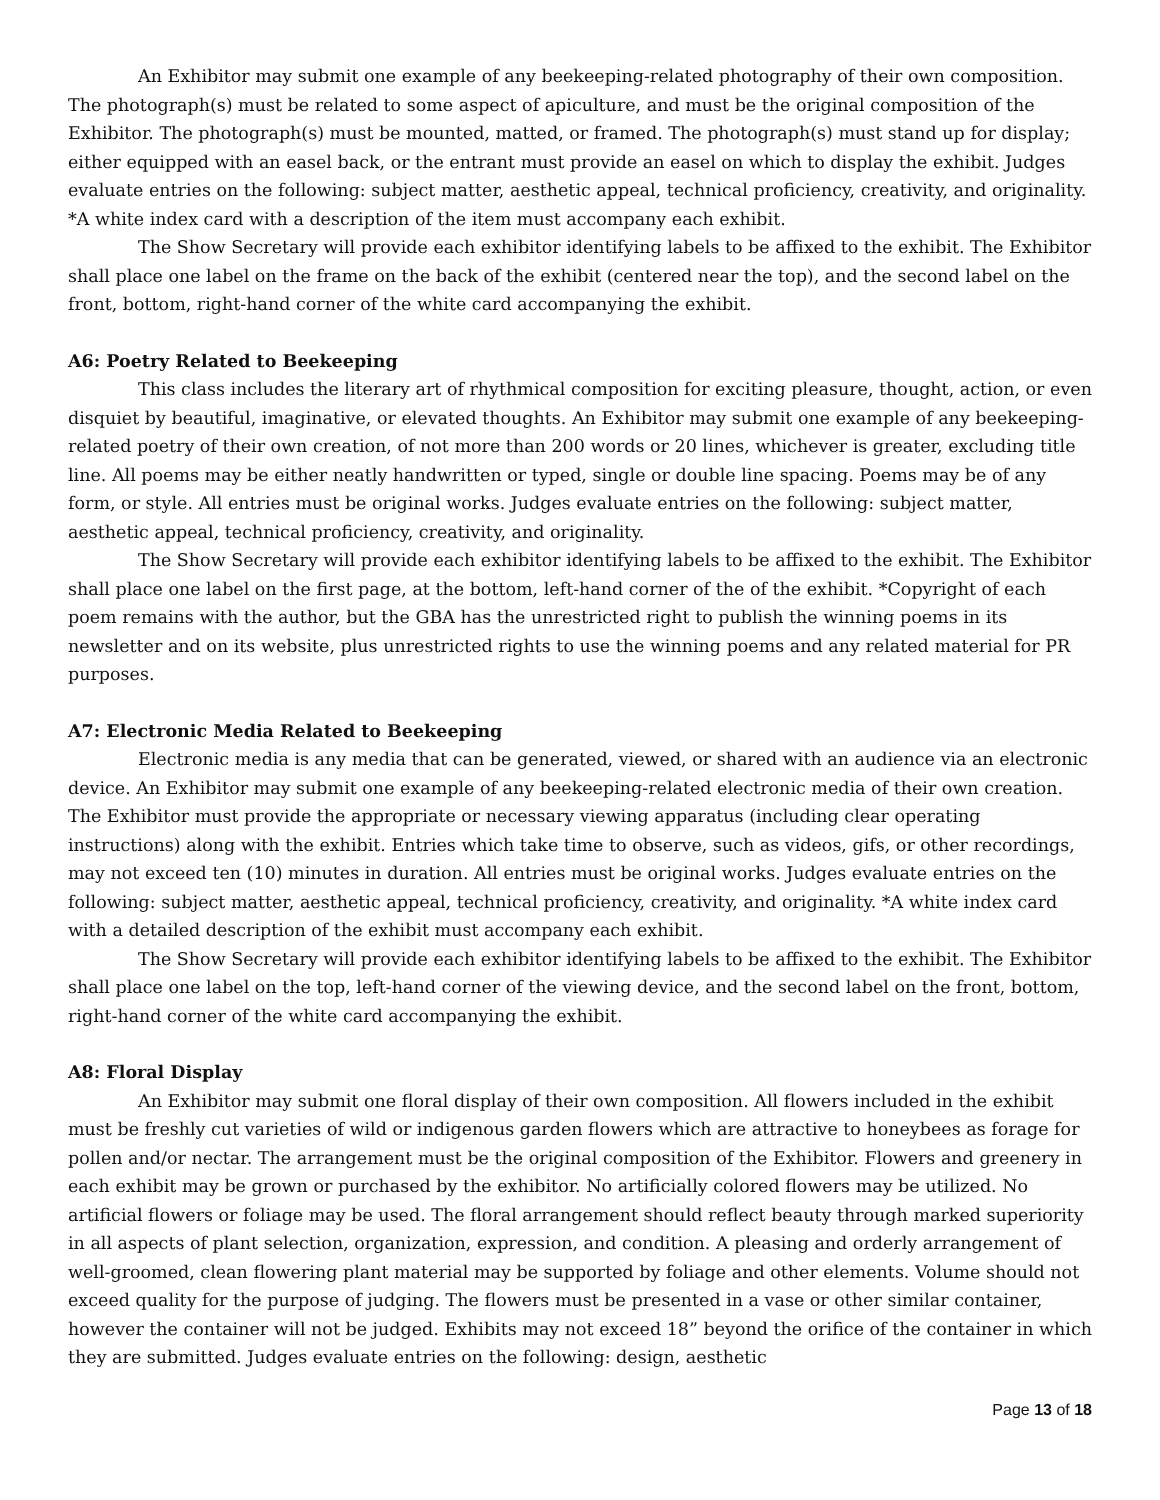An Exhibitor may submit one example of any beekeeping-related photography of their own composition. The photograph(s) must be related to some aspect of apiculture, and must be the original composition of the Exhibitor. The photograph(s) must be mounted, matted, or framed. The photograph(s) must stand up for display; either equipped with an easel back, or the entrant must provide an easel on which to display the exhibit. Judges evaluate entries on the following: subject matter, aesthetic appeal, technical proficiency, creativity, and originality. *A white index card with a description of the item must accompany each exhibit.
The Show Secretary will provide each exhibitor identifying labels to be affixed to the exhibit. The Exhibitor shall place one label on the frame on the back of the exhibit (centered near the top), and the second label on the front, bottom, right-hand corner of the white card accompanying the exhibit.
A6: Poetry Related to Beekeeping
This class includes the literary art of rhythmical composition for exciting pleasure, thought, action, or even disquiet by beautiful, imaginative, or elevated thoughts. An Exhibitor may submit one example of any beekeeping-related poetry of their own creation, of not more than 200 words or 20 lines, whichever is greater, excluding title line. All poems may be either neatly handwritten or typed, single or double line spacing. Poems may be of any form, or style. All entries must be original works. Judges evaluate entries on the following: subject matter, aesthetic appeal, technical proficiency, creativity, and originality.
The Show Secretary will provide each exhibitor identifying labels to be affixed to the exhibit. The Exhibitor shall place one label on the first page, at the bottom, left-hand corner of the of the exhibit. *Copyright of each poem remains with the author, but the GBA has the unrestricted right to publish the winning poems in its newsletter and on its website, plus unrestricted rights to use the winning poems and any related material for PR purposes.
A7: Electronic Media Related to Beekeeping
Electronic media is any media that can be generated, viewed, or shared with an audience via an electronic device. An Exhibitor may submit one example of any beekeeping-related electronic media of their own creation. The Exhibitor must provide the appropriate or necessary viewing apparatus (including clear operating instructions) along with the exhibit. Entries which take time to observe, such as videos, gifs, or other recordings, may not exceed ten (10) minutes in duration. All entries must be original works. Judges evaluate entries on the following: subject matter, aesthetic appeal, technical proficiency, creativity, and originality. *A white index card with a detailed description of the exhibit must accompany each exhibit.
The Show Secretary will provide each exhibitor identifying labels to be affixed to the exhibit. The Exhibitor shall place one label on the top, left-hand corner of the viewing device, and the second label on the front, bottom, right-hand corner of the white card accompanying the exhibit.
A8: Floral Display
An Exhibitor may submit one floral display of their own composition. All flowers included in the exhibit must be freshly cut varieties of wild or indigenous garden flowers which are attractive to honeybees as forage for pollen and/or nectar. The arrangement must be the original composition of the Exhibitor. Flowers and greenery in each exhibit may be grown or purchased by the exhibitor. No artificially colored flowers may be utilized. No artificial flowers or foliage may be used. The floral arrangement should reflect beauty through marked superiority in all aspects of plant selection, organization, expression, and condition. A pleasing and orderly arrangement of well-groomed, clean flowering plant material may be supported by foliage and other elements. Volume should not exceed quality for the purpose of judging. The flowers must be presented in a vase or other similar container, however the container will not be judged. Exhibits may not exceed 18” beyond the orifice of the container in which they are submitted. Judges evaluate entries on the following: design, aesthetic
Page 13 of 18